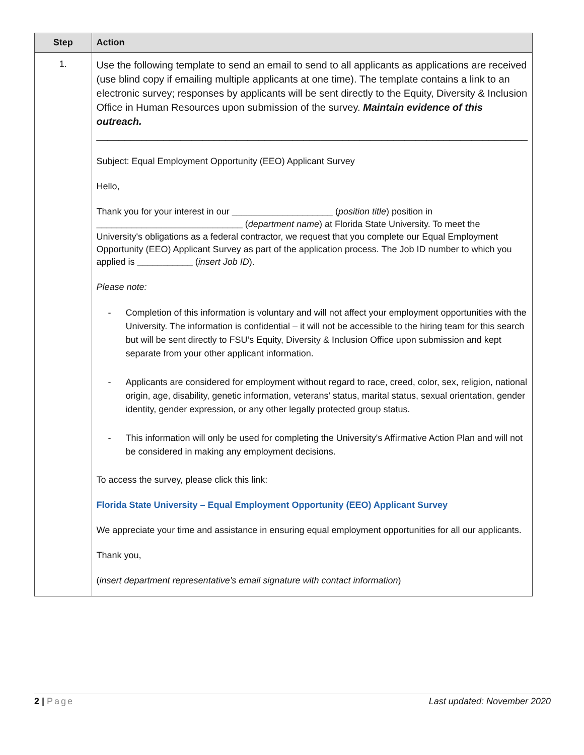| Step | Action |
| --- | --- |
| 1. | Use the following template to send an email to send to all applicants as applications are received (use blind copy if emailing multiple applicants at one time). The template contains a link to an electronic survey; responses by applicants will be sent directly to the Equity, Diversity & Inclusion Office in Human Resources upon submission of the survey. Maintain evidence of this outreach. _____________________________________________________________________________ Subject: Equal Employment Opportunity (EEO) Applicant Survey Hello, Thank you for your interest in our ____________________ ( position title ) position in _____________________________ ( department name ) at Florida State University. To meet the University's obligations as a federal contractor, we request that you complete our Equal Employment Opportunity (EEO) Applicant Survey as part of the application process. The Job ID number to which you applied is ___________ ( insert Job ID ). Please note: - Completion of this information is voluntary and will not affect your employment opportunities with the University. The information is confidential – it will not be accessible to the hiring team for this search but will be sent directly to FSU’s Equity, Diversity & Inclusion Office upon submission and kept separate from your other applicant information. - Applicants are considered for employment without regard to race, creed, color, sex, religion, national origin, age, disability, genetic information, veterans' status, marital status, sexual orientation, gender identity, gender expression, or any other legally protected group status. - This information will only be used for completing the University's Affirmative Action Plan and will not be considered in making any employment decisions. To access the survey, please click this link: Florida State University – Equal Employment Opportunity (EEO) Applicant Survey We appreciate your time and assistance in ensuring equal employment opportunities for all our applicants. Thank you, ( insert department representative’s email signature with contact information ) |
2 | Page Last updated: November 2020